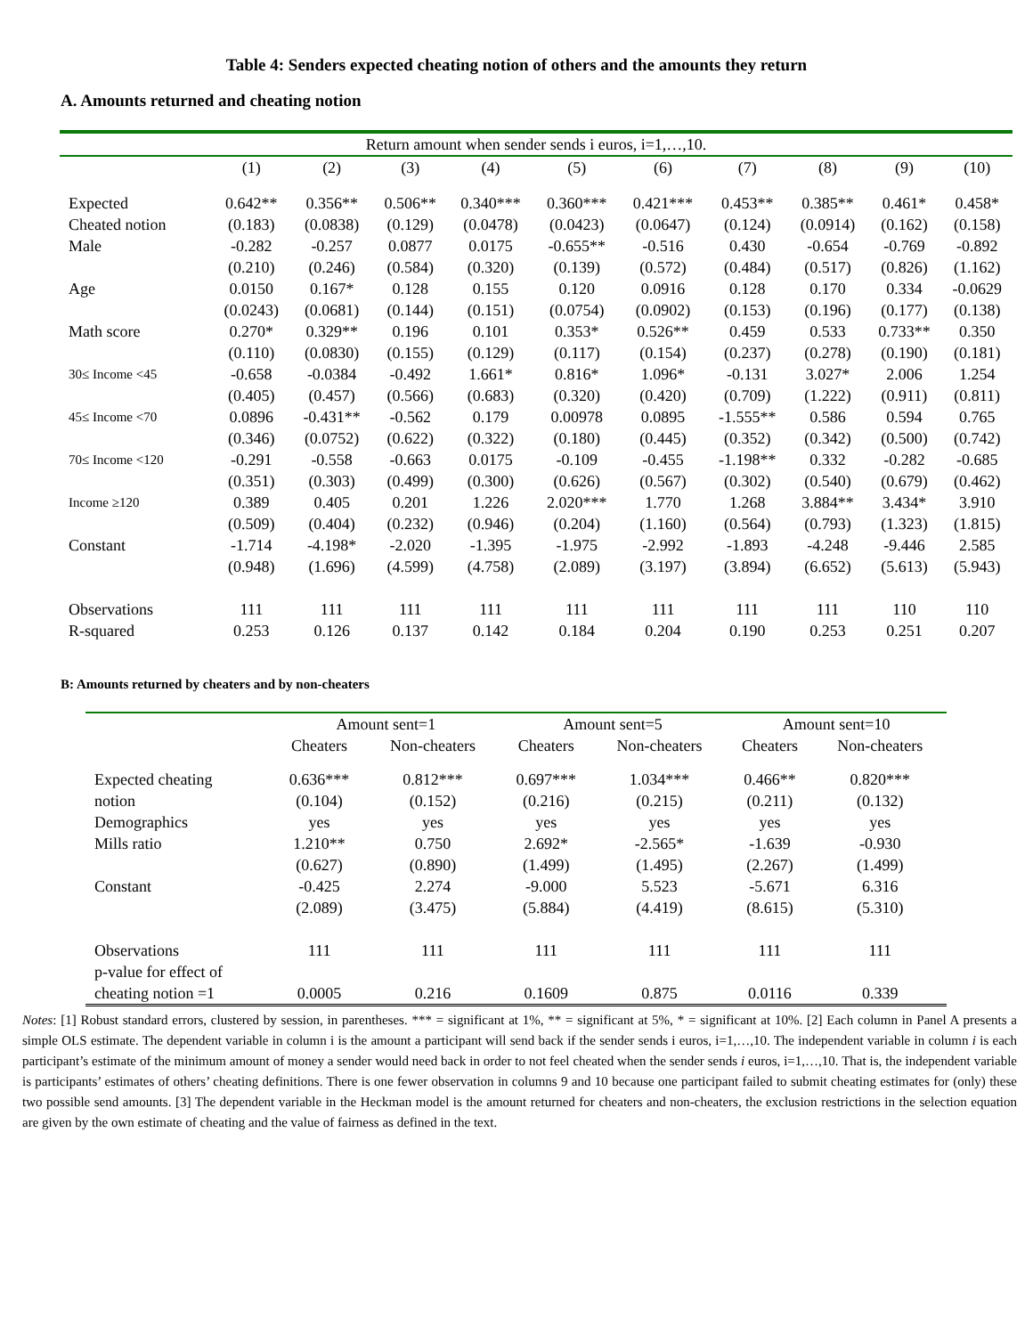Table 4: Senders expected cheating notion of others and the amounts they return
A. Amounts returned and cheating notion
| Return amount when sender sends i euros, i=1,…,10. | | | | | | | | | | |
| --- | --- | --- | --- | --- | --- | --- | --- | --- | --- | --- |
| | (1) | (2) | (3) | (4) | (5) | (6) | (7) | (8) | (9) | (10) |
| Expected | 0.642** | 0.356** | 0.506** | 0.340*** | 0.360*** | 0.421*** | 0.453** | 0.385** | 0.461* | 0.458* |
| Cheated notion | (0.183) | (0.0838) | (0.129) | (0.0478) | (0.0423) | (0.0647) | (0.124) | (0.0914) | (0.162) | (0.158) |
| Male | -0.282 | -0.257 | 0.0877 | 0.0175 | -0.655** | -0.516 | 0.430 | -0.654 | -0.769 | -0.892 |
| | (0.210) | (0.246) | (0.584) | (0.320) | (0.139) | (0.572) | (0.484) | (0.517) | (0.826) | (1.162) |
| Age | 0.0150 | 0.167* | 0.128 | 0.155 | 0.120 | 0.0916 | 0.128 | 0.170 | 0.334 | -0.0629 |
| | (0.0243) | (0.0681) | (0.144) | (0.151) | (0.0754) | (0.0902) | (0.153) | (0.196) | (0.177) | (0.138) |
| Math score | 0.270* | 0.329** | 0.196 | 0.101 | 0.353* | 0.526** | 0.459 | 0.533 | 0.733** | 0.350 |
| | (0.110) | (0.0830) | (0.155) | (0.129) | (0.117) | (0.154) | (0.237) | (0.278) | (0.190) | (0.181) |
| 30≤ Income <45 | -0.658 | -0.0384 | -0.492 | 1.661* | 0.816* | 1.096* | -0.131 | 3.027* | 2.006 | 1.254 |
| | (0.405) | (0.457) | (0.566) | (0.683) | (0.320) | (0.420) | (0.709) | (1.222) | (0.911) | (0.811) |
| 45≤ Income <70 | 0.0896 | -0.431** | -0.562 | 0.179 | 0.00978 | 0.0895 | -1.555** | 0.586 | 0.594 | 0.765 |
| | (0.346) | (0.0752) | (0.622) | (0.322) | (0.180) | (0.445) | (0.352) | (0.342) | (0.500) | (0.742) |
| 70≤ Income <120 | -0.291 | -0.558 | -0.663 | 0.0175 | -0.109 | -0.455 | -1.198** | 0.332 | -0.282 | -0.685 |
| | (0.351) | (0.303) | (0.499) | (0.300) | (0.626) | (0.567) | (0.302) | (0.540) | (0.679) | (0.462) |
| Income ≥120 | 0.389 | 0.405 | 0.201 | 1.226 | 2.020*** | 1.770 | 1.268 | 3.884** | 3.434* | 3.910 |
| | (0.509) | (0.404) | (0.232) | (0.946) | (0.204) | (1.160) | (0.564) | (0.793) | (1.323) | (1.815) |
| Constant | -1.714 | -4.198* | -2.020 | -1.395 | -1.975 | -2.992 | -1.893 | -4.248 | -9.446 | 2.585 |
| | (0.948) | (1.696) | (4.599) | (4.758) | (2.089) | (3.197) | (3.894) | (6.652) | (5.613) | (5.943) |
| Observations | 111 | 111 | 111 | 111 | 111 | 111 | 111 | 111 | 110 | 110 |
| R-squared | 0.253 | 0.126 | 0.137 | 0.142 | 0.184 | 0.204 | 0.190 | 0.253 | 0.251 | 0.207 |
B: Amounts returned by cheaters and by non-cheaters
| | Amount sent=1 | | Amount sent=5 | | Amount sent=10 | |
| | Cheaters | Non-cheaters | Cheaters | Non-cheaters | Cheaters | Non-cheaters |
| Expected cheating | 0.636*** | 0.812*** | 0.697*** | 1.034*** | 0.466** | 0.820*** |
| notion | (0.104) | (0.152) | (0.216) | (0.215) | (0.211) | (0.132) |
| Demographics | yes | yes | yes | yes | yes | yes |
| Mills ratio | 1.210** | 0.750 | 2.692* | -2.565* | -1.639 | -0.930 |
| | (0.627) | (0.890) | (1.499) | (1.495) | (2.267) | (1.499) |
| Constant | -0.425 | 2.274 | -9.000 | 5.523 | -5.671 | 6.316 |
| | (2.089) | (3.475) | (5.884) | (4.419) | (8.615) | (5.310) |
| Observations | 111 | 111 | 111 | 111 | 111 | 111 |
| p-value for effect of | | | | | | |
| cheating notion =1 | 0.0005 | 0.216 | 0.1609 | 0.875 | 0.0116 | 0.339 |
Notes: [1] Robust standard errors, clustered by session, in parentheses. *** = significant at 1%, ** = significant at 5%, * = significant at 10%. [2] Each column in Panel A presents a simple OLS estimate. The dependent variable in column i is the amount a participant will send back if the sender sends i euros, i=1,…,10. The independent variable in column i is each participant’s estimate of the minimum amount of money a sender would need back in order to not feel cheated when the sender sends i euros, i=1,…,10. That is, the independent variable is participants’ estimates of others’ cheating definitions. There is one fewer observation in columns 9 and 10 because one participant failed to submit cheating estimates for (only) these two possible send amounts. [3] The dependent variable in the Heckman model is the amount returned for cheaters and non-cheaters, the exclusion restrictions in the selection equation are given by the own estimate of cheating and the value of fairness as defined in the text.